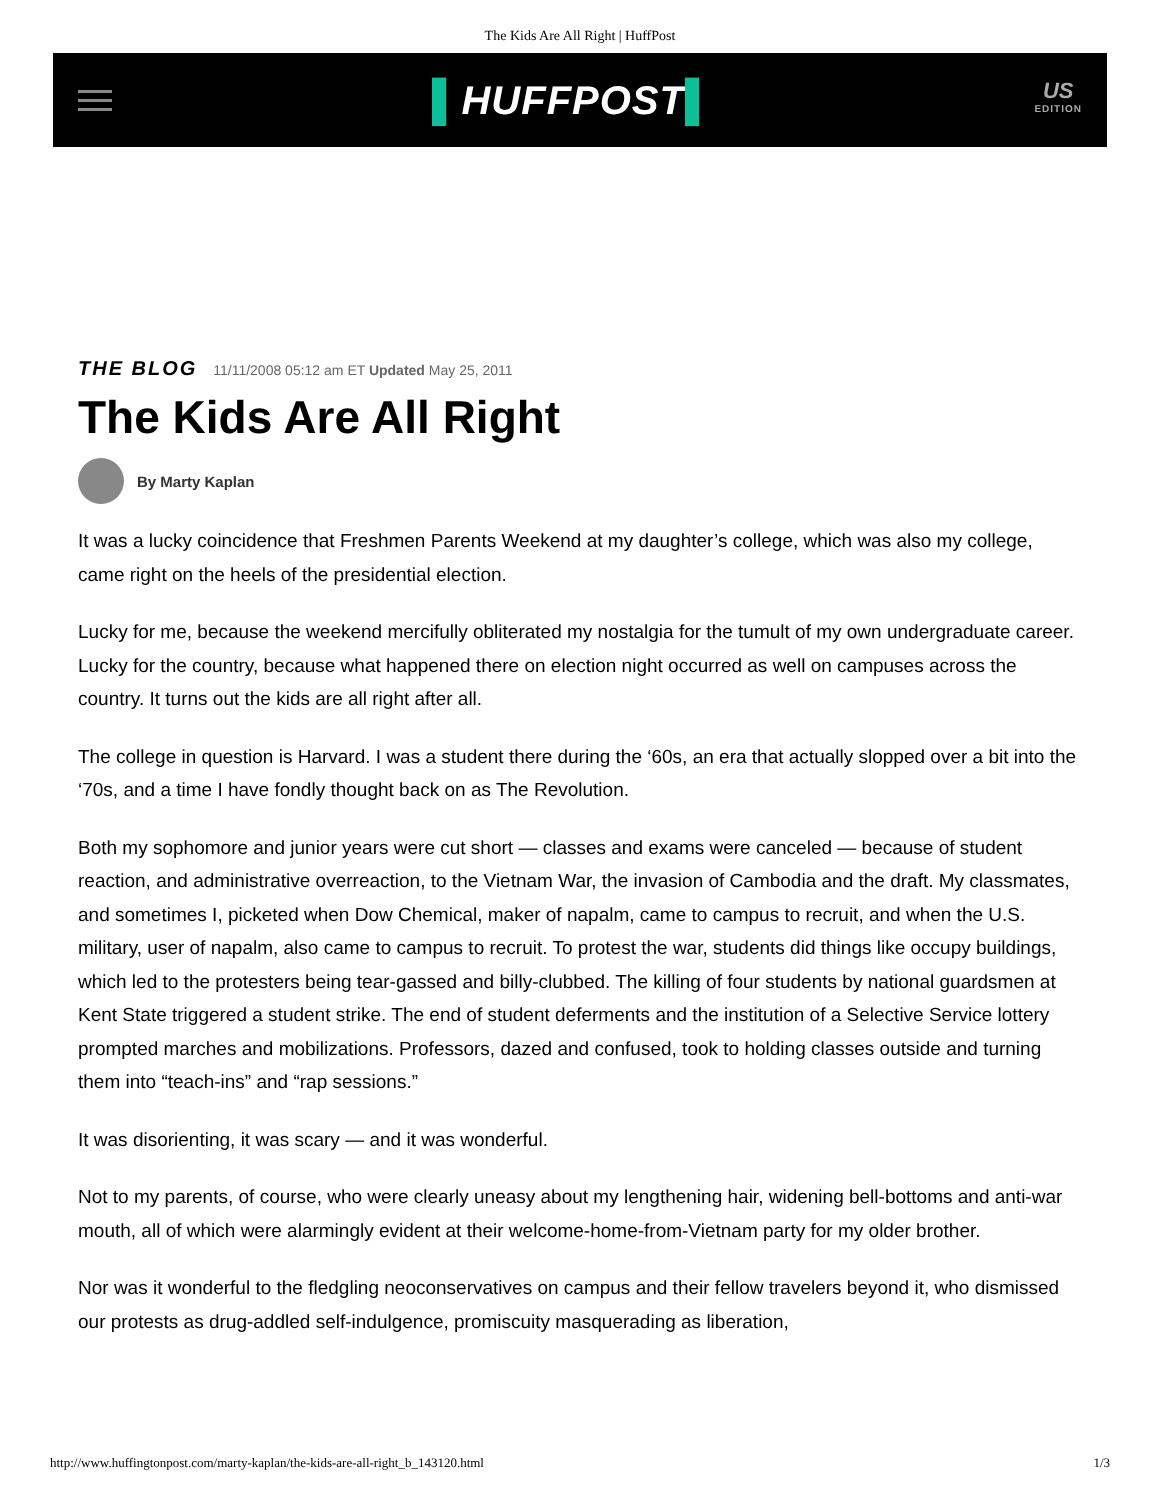The Kids Are All Right | HuffPost
▌HUFFPOST▌
US
EDITION
THE BLOG 11/11/2008 05:12 am ET Updated May 25, 2011
The Kids Are All Right
By Marty Kaplan
It was a lucky coincidence that Freshmen Parents Weekend at my daughter’s college, which was also my college, came right on the heels of the presidential election.
Lucky for me, because the weekend mercifully obliterated my nostalgia for the tumult of my own undergraduate career. Lucky for the country, because what happened there on election night occurred as well on campuses across the country. It turns out the kids are all right after all.
The college in question is Harvard. I was a student there during the ‘60s, an era that actually slopped over a bit into the ‘70s, and a time I have fondly thought back on as The Revolution.
Both my sophomore and junior years were cut short — classes and exams were canceled — because of student reaction, and administrative overreaction, to the Vietnam War, the invasion of Cambodia and the draft. My classmates, and sometimes I, picketed when Dow Chemical, maker of napalm, came to campus to recruit, and when the U.S. military, user of napalm, also came to campus to recruit. To protest the war, students did things like occupy buildings, which led to the protesters being tear-gassed and billy-clubbed. The killing of four students by national guardsmen at Kent State triggered a student strike. The end of student deferments and the institution of a Selective Service lottery prompted marches and mobilizations. Professors, dazed and confused, took to holding classes outside and turning them into “teach-ins” and “rap sessions.”
It was disorienting, it was scary — and it was wonderful.
Not to my parents, of course, who were clearly uneasy about my lengthening hair, widening bell-bottoms and anti-war mouth, all of which were alarmingly evident at their welcome-home-from-Vietnam party for my older brother.
Nor was it wonderful to the fledgling neoconservatives on campus and their fellow travelers beyond it, who dismissed our protests as drug-addled self-indulgence, promiscuity masquerading as liberation,
http://www.huffingtonpost.com/marty-kaplan/the-kids-are-all-right_b_143120.html 1/3